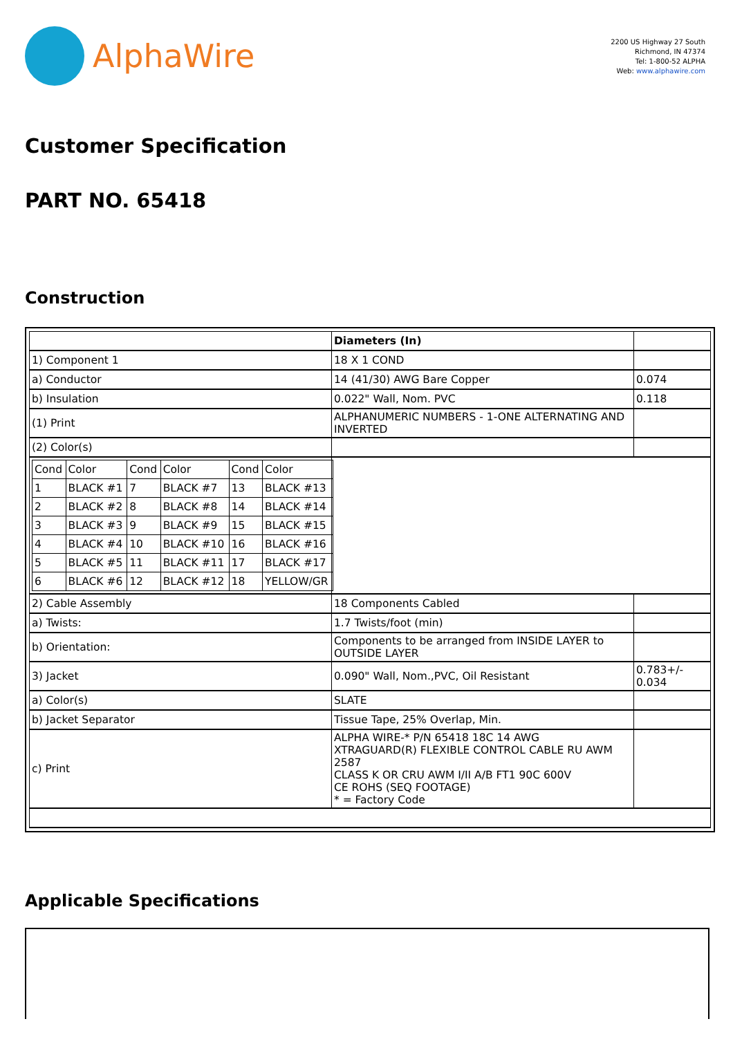AlphaWire
2200 US Highway 27 South
Richmond, IN 47374
Tel: 1-800-52 ALPHA
Web: www.alphawire.com
Customer Specification
PART NO. 65418
Construction
| | Diameters (In) | |
| 1) Component 1 | 18 X 1 COND | |
| a) Conductor | 14 (41/30) AWG Bare Copper | 0.074 |
| b) Insulation | 0.022" Wall, Nom. PVC | 0.118 |
| (1) Print | ALPHANUMERIC NUMBERS - 1-ONE ALTERNATING AND INVERTED | |
| (2) Color(s) | | |
| / Cond / Color / Cond / Color / Cond / Color / / 1 / BLACK #1 / 7 / BLACK #7 / 13 / BLACK #13 / / 2 / BLACK #2 / 8 / BLACK #8 / 14 / BLACK #14 / / 3 / BLACK #3 / 9 / BLACK #9 / 15 / BLACK #15 / / 4 / BLACK #4 / 10 / BLACK #10 / 16 / BLACK #16 / / 5 / BLACK #5 / 11 / BLACK #11 / 17 / BLACK #17 / / 6 / BLACK #6 / 12 / BLACK #12 / 18 / YELLOW/GR / | | |
| 2) Cable Assembly | 18 Components Cabled | |
| a) Twists: | 1.7 Twists/foot (min) | |
| b) Orientation: | Components to be arranged from INSIDE LAYER to OUTSIDE LAYER | |
| 3) Jacket | 0.090" Wall, Nom.,PVC, Oil Resistant | 0.783+/- 0.034 |
| a) Color(s) | SLATE | |
| b) Jacket Separator | Tissue Tape, 25% Overlap, Min. | |
| c) Print | ALPHA WIRE-* P/N 65418 18C 14 AWG XTRAGUARD(R) FLEXIBLE CONTROL CABLE RU AWM 2587 CLASS K OR CRU AWM I/II A/B FT1 90C 600V CE ROHS (SEQ FOOTAGE) * = Factory Code | |
Applicable Specifications